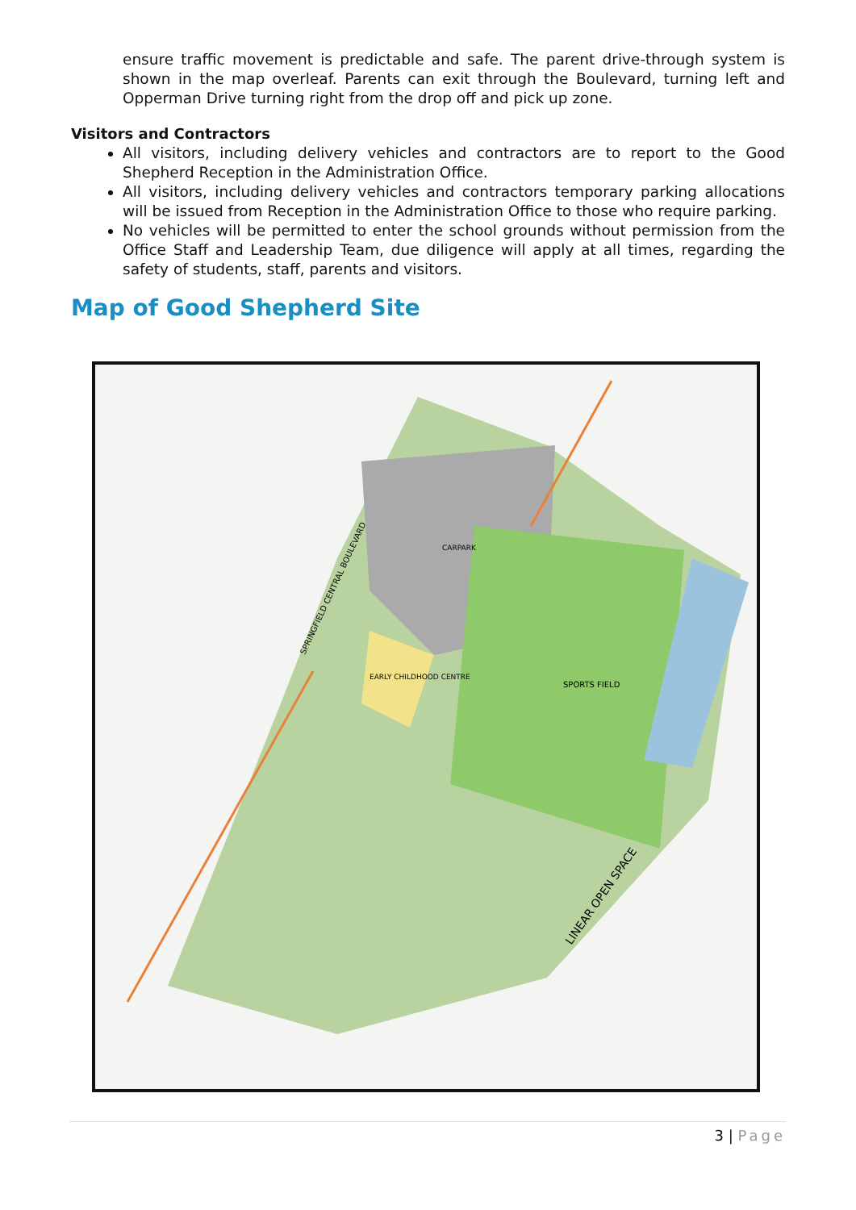ensure traffic movement is predictable and safe. The parent drive-through system is shown in the map overleaf. Parents can exit through the Boulevard, turning left and Opperman Drive turning right from the drop off and pick up zone.
Visitors and Contractors
All visitors, including delivery vehicles and contractors are to report to the Good Shepherd Reception in the Administration Office.
All visitors, including delivery vehicles and contractors temporary parking allocations will be issued from Reception in the Administration Office to those who require parking.
No vehicles will be permitted to enter the school grounds without permission from the Office Staff and Leadership Team, due diligence will apply at all times, regarding the safety of students, staff, parents and visitors.
Map of Good Shepherd Site
LINEAR OPEN SPACE
SPRINGFIELD CENTRAL BOULEVARD
SPORTS FIELD
EARLY CHILDHOOD CENTRE
CARPARK
3 | Page